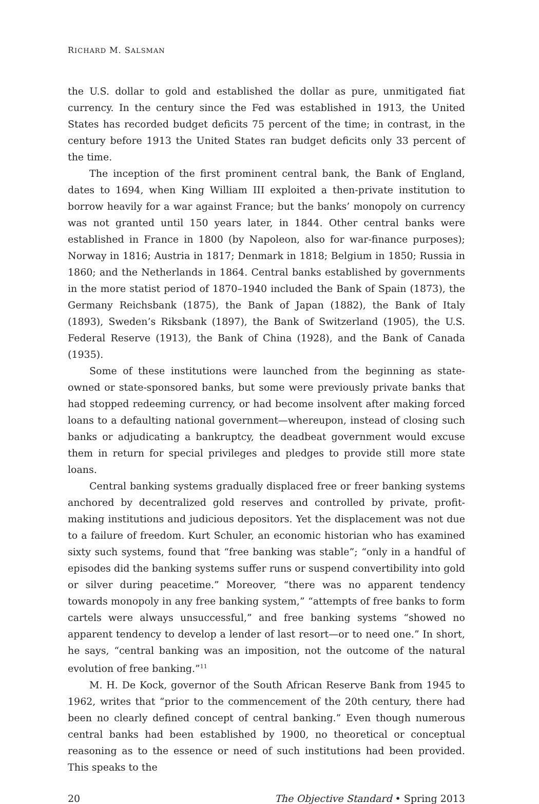RICHARD M. SALSMAN
the U.S. dollar to gold and established the dollar as pure, unmitigated fiat currency. In the century since the Fed was established in 1913, the United States has recorded budget deficits 75 percent of the time; in contrast, in the century before 1913 the United States ran budget deficits only 33 percent of the time.
The inception of the first prominent central bank, the Bank of England, dates to 1694, when King William III exploited a then-private institution to borrow heavily for a war against France; but the banks’ monopoly on currency was not granted until 150 years later, in 1844. Other central banks were established in France in 1800 (by Napoleon, also for war-finance purposes); Norway in 1816; Austria in 1817; Denmark in 1818; Belgium in 1850; Russia in 1860; and the Netherlands in 1864. Central banks established by governments in the more statist period of 1870–1940 included the Bank of Spain (1873), the Germany Reichsbank (1875), the Bank of Japan (1882), the Bank of Italy (1893), Sweden’s Riksbank (1897), the Bank of Switzerland (1905), the U.S. Federal Reserve (1913), the Bank of China (1928), and the Bank of Canada (1935).
Some of these institutions were launched from the beginning as state-owned or state-sponsored banks, but some were previously private banks that had stopped redeeming currency, or had become insolvent after making forced loans to a defaulting national government—whereupon, instead of closing such banks or adjudicating a bankruptcy, the deadbeat government would excuse them in return for special privileges and pledges to provide still more state loans.
Central banking systems gradually displaced free or freer banking systems anchored by decentralized gold reserves and controlled by private, profit-making institutions and judicious depositors. Yet the displacement was not due to a failure of freedom. Kurt Schuler, an economic historian who has examined sixty such systems, found that “free banking was stable”; “only in a handful of episodes did the banking systems suffer runs or suspend convertibility into gold or silver during peacetime.” Moreover, “there was no apparent tendency towards monopoly in any free banking system,” “attempts of free banks to form cartels were always unsuccessful,” and free banking systems “showed no apparent tendency to develop a lender of last resort—or to need one.” In short, he says, “central banking was an imposition, not the outcome of the natural evolution of free banking.”<sup>11</sup>
M. H. De Kock, governor of the South African Reserve Bank from 1945 to 1962, writes that “prior to the commencement of the 20th century, there had been no clearly defined concept of central banking.” Even though numerous central banks had been established by 1900, no theoretical or conceptual reasoning as to the essence or need of such institutions had been provided. This speaks to the
20 The Objective Standard • Spring 2013